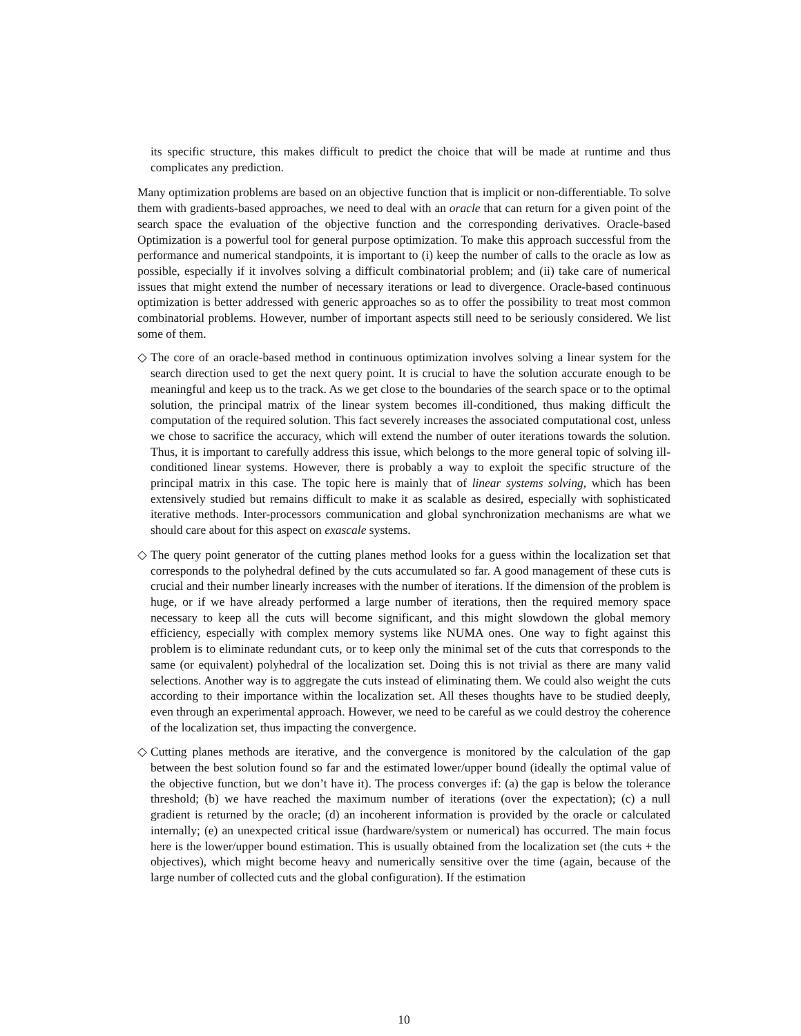its specific structure, this makes difficult to predict the choice that will be made at runtime and thus complicates any prediction.
Many optimization problems are based on an objective function that is implicit or non-differentiable. To solve them with gradients-based approaches, we need to deal with an oracle that can return for a given point of the search space the evaluation of the objective function and the corresponding derivatives. Oracle-based Optimization is a powerful tool for general purpose optimization. To make this approach successful from the performance and numerical standpoints, it is important to (i) keep the number of calls to the oracle as low as possible, especially if it involves solving a difficult combinatorial problem; and (ii) take care of numerical issues that might extend the number of necessary iterations or lead to divergence. Oracle-based continuous optimization is better addressed with generic approaches so as to offer the possibility to treat most common combinatorial problems. However, number of important aspects still need to be seriously considered. We list some of them.
◇ The core of an oracle-based method in continuous optimization involves solving a linear system for the search direction used to get the next query point. It is crucial to have the solution accurate enough to be meaningful and keep us to the track. As we get close to the boundaries of the search space or to the optimal solution, the principal matrix of the linear system becomes ill-conditioned, thus making difficult the computation of the required solution. This fact severely increases the associated computational cost, unless we chose to sacrifice the accuracy, which will extend the number of outer iterations towards the solution. Thus, it is important to carefully address this issue, which belongs to the more general topic of solving ill-conditioned linear systems. However, there is probably a way to exploit the specific structure of the principal matrix in this case. The topic here is mainly that of linear systems solving, which has been extensively studied but remains difficult to make it as scalable as desired, especially with sophisticated iterative methods. Inter-processors communication and global synchronization mechanisms are what we should care about for this aspect on exascale systems.
◇ The query point generator of the cutting planes method looks for a guess within the localization set that corresponds to the polyhedral defined by the cuts accumulated so far. A good management of these cuts is crucial and their number linearly increases with the number of iterations. If the dimension of the problem is huge, or if we have already performed a large number of iterations, then the required memory space necessary to keep all the cuts will become significant, and this might slowdown the global memory efficiency, especially with complex memory systems like NUMA ones. One way to fight against this problem is to eliminate redundant cuts, or to keep only the minimal set of the cuts that corresponds to the same (or equivalent) polyhedral of the localization set. Doing this is not trivial as there are many valid selections. Another way is to aggregate the cuts instead of eliminating them. We could also weight the cuts according to their importance within the localization set. All theses thoughts have to be studied deeply, even through an experimental approach. However, we need to be careful as we could destroy the coherence of the localization set, thus impacting the convergence.
◇ Cutting planes methods are iterative, and the convergence is monitored by the calculation of the gap between the best solution found so far and the estimated lower/upper bound (ideally the optimal value of the objective function, but we don’t have it). The process converges if: (a) the gap is below the tolerance threshold; (b) we have reached the maximum number of iterations (over the expectation); (c) a null gradient is returned by the oracle; (d) an incoherent information is provided by the oracle or calculated internally; (e) an unexpected critical issue (hardware/system or numerical) has occurred. The main focus here is the lower/upper bound estimation. This is usually obtained from the localization set (the cuts + the objectives), which might become heavy and numerically sensitive over the time (again, because of the large number of collected cuts and the global configuration). If the estimation
10